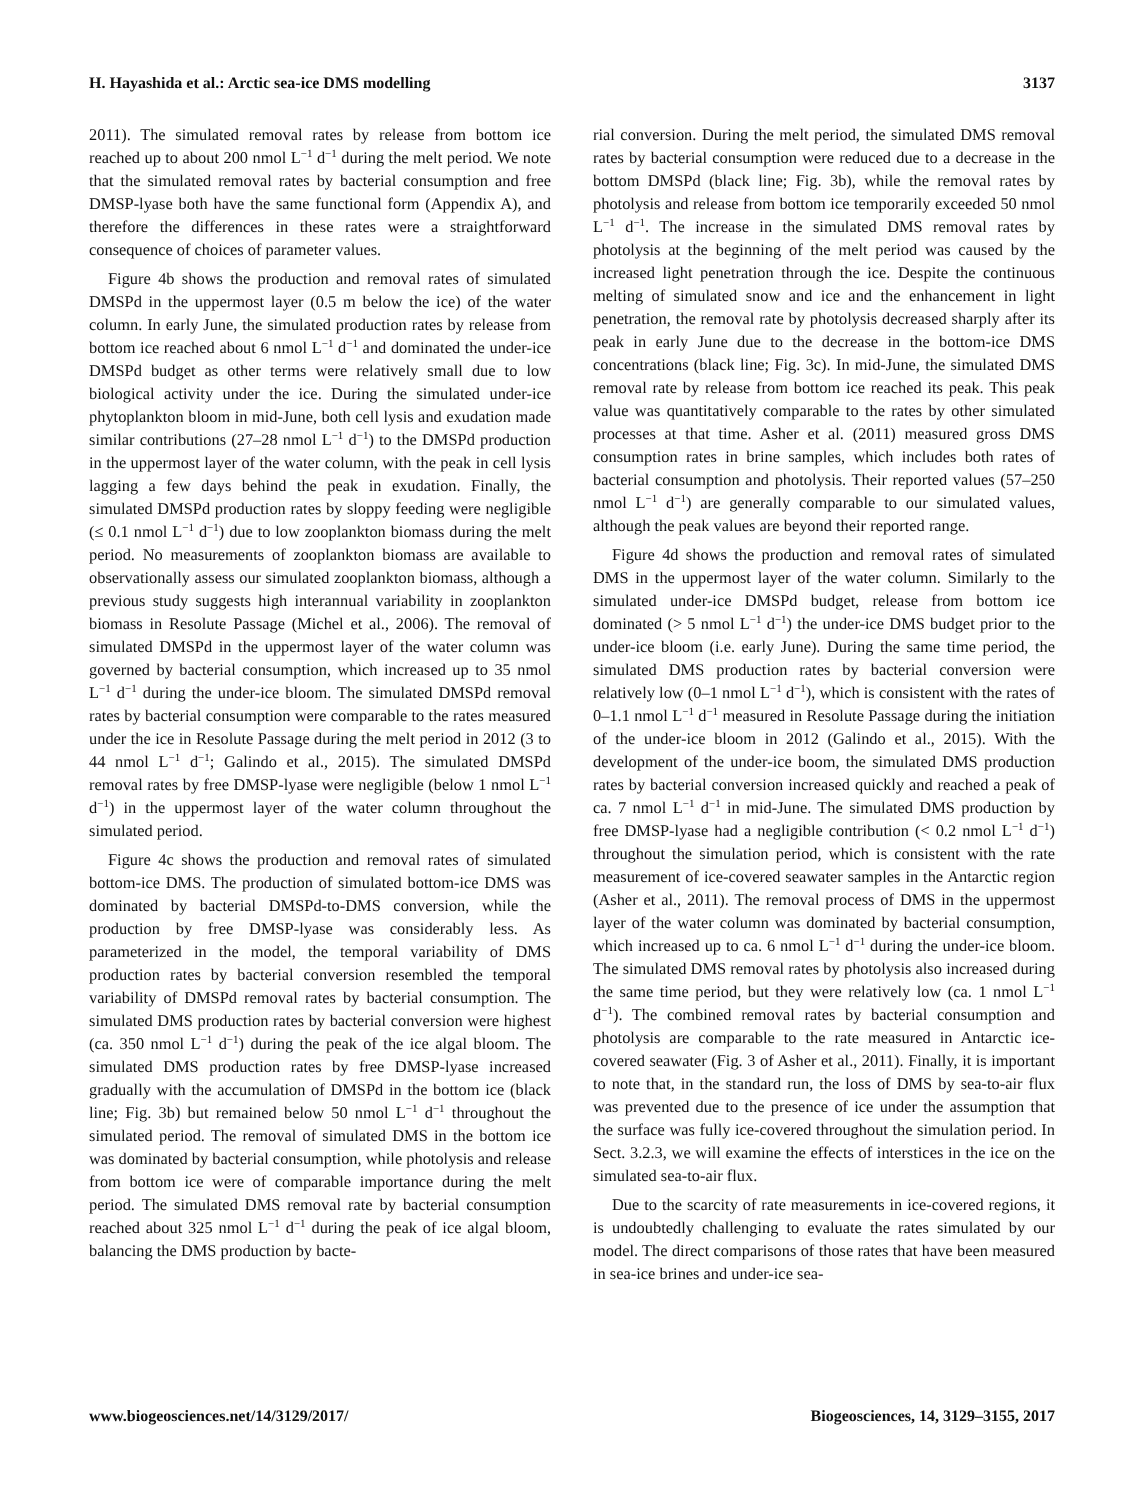H. Hayashida et al.: Arctic sea-ice DMS modelling 3137
2011). The simulated removal rates by release from bottom ice reached up to about 200 nmol L<sup>−1</sup> d<sup>−1</sup> during the melt period. We note that the simulated removal rates by bacterial consumption and free DMSP-lyase both have the same functional form (Appendix A), and therefore the differences in these rates were a straightforward consequence of choices of parameter values.
Figure 4b shows the production and removal rates of simulated DMSPd in the uppermost layer (0.5 m below the ice) of the water column. In early June, the simulated production rates by release from bottom ice reached about 6 nmol L<sup>−1</sup> d<sup>−1</sup> and dominated the under-ice DMSPd budget as other terms were relatively small due to low biological activity under the ice. During the simulated under-ice phytoplankton bloom in mid-June, both cell lysis and exudation made similar contributions (27–28 nmol L<sup>−1</sup> d<sup>−1</sup>) to the DMSPd production in the uppermost layer of the water column, with the peak in cell lysis lagging a few days behind the peak in exudation. Finally, the simulated DMSPd production rates by sloppy feeding were negligible (≤ 0.1 nmol L<sup>−1</sup> d<sup>−1</sup>) due to low zooplankton biomass during the melt period. No measurements of zooplankton biomass are available to observationally assess our simulated zooplankton biomass, although a previous study suggests high interannual variability in zooplankton biomass in Resolute Passage (Michel et al., 2006). The removal of simulated DMSPd in the uppermost layer of the water column was governed by bacterial consumption, which increased up to 35 nmol L<sup>−1</sup> d<sup>−1</sup> during the under-ice bloom. The simulated DMSPd removal rates by bacterial consumption were comparable to the rates measured under the ice in Resolute Passage during the melt period in 2012 (3 to 44 nmol L<sup>−1</sup> d<sup>−1</sup>; Galindo et al., 2015). The simulated DMSPd removal rates by free DMSP-lyase were negligible (below 1 nmol L<sup>−1</sup> d<sup>−1</sup>) in the uppermost layer of the water column throughout the simulated period.
Figure 4c shows the production and removal rates of simulated bottom-ice DMS. The production of simulated bottom-ice DMS was dominated by bacterial DMSPd-to-DMS conversion, while the production by free DMSP-lyase was considerably less. As parameterized in the model, the temporal variability of DMS production rates by bacterial conversion resembled the temporal variability of DMSPd removal rates by bacterial consumption. The simulated DMS production rates by bacterial conversion were highest (ca. 350 nmol L<sup>−1</sup> d<sup>−1</sup>) during the peak of the ice algal bloom. The simulated DMS production rates by free DMSP-lyase increased gradually with the accumulation of DMSPd in the bottom ice (black line; Fig. 3b) but remained below 50 nmol L<sup>−1</sup> d<sup>−1</sup> throughout the simulated period. The removal of simulated DMS in the bottom ice was dominated by bacterial consumption, while photolysis and release from bottom ice were of comparable importance during the melt period. The simulated DMS removal rate by bacterial consumption reached about 325 nmol L<sup>−1</sup> d<sup>−1</sup> during the peak of ice algal bloom, balancing the DMS production by bacte-
rial conversion. During the melt period, the simulated DMS removal rates by bacterial consumption were reduced due to a decrease in the bottom DMSPd (black line; Fig. 3b), while the removal rates by photolysis and release from bottom ice temporarily exceeded 50 nmol L<sup>−1</sup> d<sup>−1</sup>. The increase in the simulated DMS removal rates by photolysis at the beginning of the melt period was caused by the increased light penetration through the ice. Despite the continuous melting of simulated snow and ice and the enhancement in light penetration, the removal rate by photolysis decreased sharply after its peak in early June due to the decrease in the bottom-ice DMS concentrations (black line; Fig. 3c). In mid-June, the simulated DMS removal rate by release from bottom ice reached its peak. This peak value was quantitatively comparable to the rates by other simulated processes at that time. Asher et al. (2011) measured gross DMS consumption rates in brine samples, which includes both rates of bacterial consumption and photolysis. Their reported values (57–250 nmol L<sup>−1</sup> d<sup>−1</sup>) are generally comparable to our simulated values, although the peak values are beyond their reported range.
Figure 4d shows the production and removal rates of simulated DMS in the uppermost layer of the water column. Similarly to the simulated under-ice DMSPd budget, release from bottom ice dominated (> 5 nmol L<sup>−1</sup> d<sup>−1</sup>) the under-ice DMS budget prior to the under-ice bloom (i.e. early June). During the same time period, the simulated DMS production rates by bacterial conversion were relatively low (0–1 nmol L<sup>−1</sup> d<sup>−1</sup>), which is consistent with the rates of 0–1.1 nmol L<sup>−1</sup> d<sup>−1</sup> measured in Resolute Passage during the initiation of the under-ice bloom in 2012 (Galindo et al., 2015). With the development of the under-ice boom, the simulated DMS production rates by bacterial conversion increased quickly and reached a peak of ca. 7 nmol L<sup>−1</sup> d<sup>−1</sup> in mid-June. The simulated DMS production by free DMSP-lyase had a negligible contribution (< 0.2 nmol L<sup>−1</sup> d<sup>−1</sup>) throughout the simulation period, which is consistent with the rate measurement of ice-covered seawater samples in the Antarctic region (Asher et al., 2011). The removal process of DMS in the uppermost layer of the water column was dominated by bacterial consumption, which increased up to ca. 6 nmol L<sup>−1</sup> d<sup>−1</sup> during the under-ice bloom. The simulated DMS removal rates by photolysis also increased during the same time period, but they were relatively low (ca. 1 nmol L<sup>−1</sup> d<sup>−1</sup>). The combined removal rates by bacterial consumption and photolysis are comparable to the rate measured in Antarctic ice-covered seawater (Fig. 3 of Asher et al., 2011). Finally, it is important to note that, in the standard run, the loss of DMS by sea-to-air flux was prevented due to the presence of ice under the assumption that the surface was fully ice-covered throughout the simulation period. In Sect. 3.2.3, we will examine the effects of interstices in the ice on the simulated sea-to-air flux.
Due to the scarcity of rate measurements in ice-covered regions, it is undoubtedly challenging to evaluate the rates simulated by our model. The direct comparisons of those rates that have been measured in sea-ice brines and under-ice sea-
www.biogeosciences.net/14/3129/2017/ Biogeosciences, 14, 3129–3155, 2017